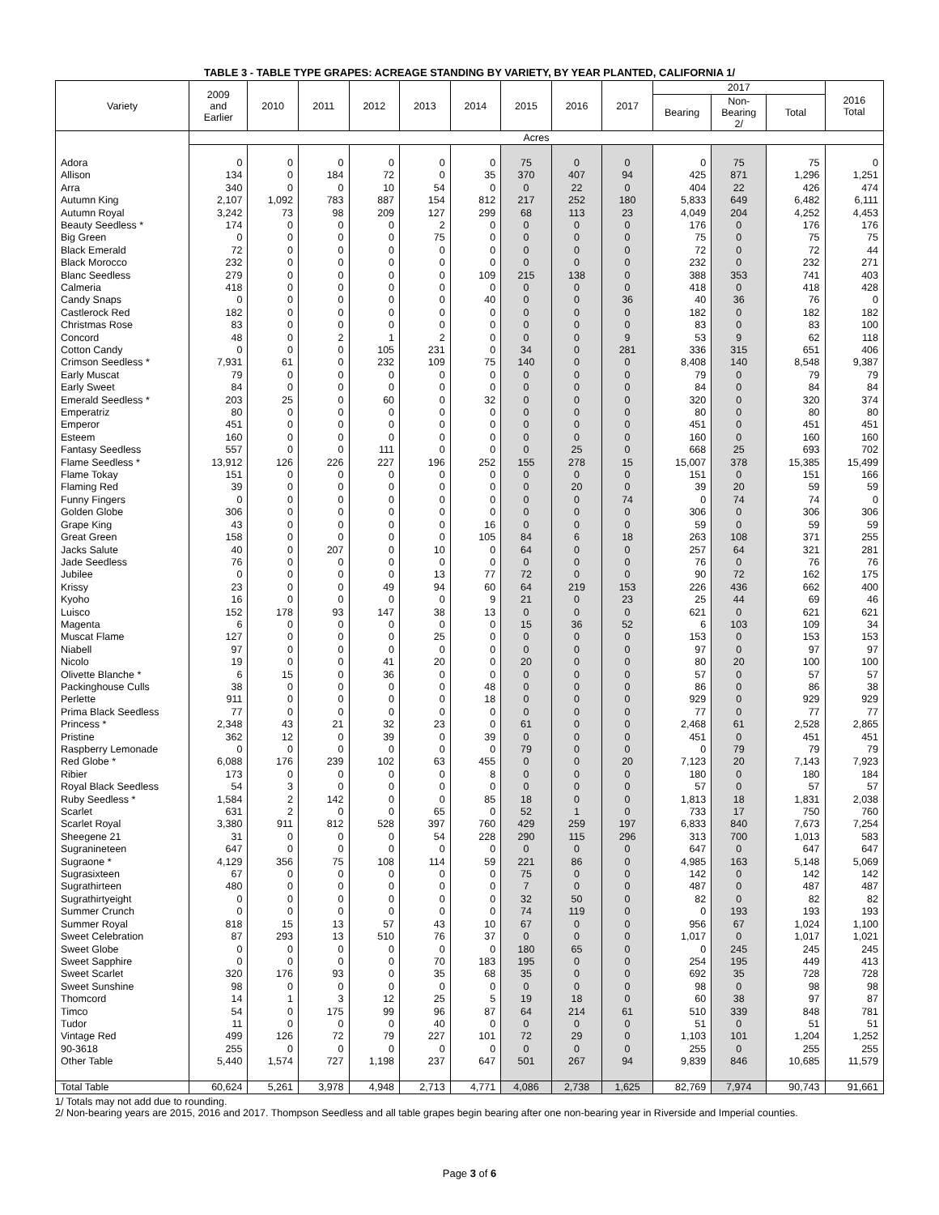TABLE 3 - TABLE TYPE GRAPES: ACREAGE STANDING BY VARIETY, BY YEAR PLANTED, CALIFORNIA 1/
| Variety | 2009 and Earlier | 2010 | 2011 | 2012 | 2013 | 2014 | 2015 | 2016 | 2017 | 2017 | | | 2016 Total |
| --- | --- | --- | --- | --- | --- | --- | --- | --- | --- | --- | --- | --- | --- |
| | | | | | | | | | | Bearing | Non- Bearing 2/ | Total | |
| | Acres | | | | | | | | | | | | |
| Adora | 0 | 0 | 0 | 0 | 0 | 0 | 75 | 0 | 0 | 0 | 75 | 75 | 0 |
| Allison | 134 | 0 | 184 | 72 | 0 | 35 | 370 | 407 | 94 | 425 | 871 | 1,296 | 1,251 |
| Arra | 340 | 0 | 0 | 10 | 54 | 0 | 0 | 22 | 0 | 404 | 22 | 426 | 474 |
| Autumn King | 2,107 | 1,092 | 783 | 887 | 154 | 812 | 217 | 252 | 180 | 5,833 | 649 | 6,482 | 6,111 |
| Autumn Royal | 3,242 | 73 | 98 | 209 | 127 | 299 | 68 | 113 | 23 | 4,049 | 204 | 4,252 | 4,453 |
| Beauty Seedless * | 174 | 0 | 0 | 0 | 2 | 0 | 0 | 0 | 0 | 176 | 0 | 176 | 176 |
| Big Green | 0 | 0 | 0 | 0 | 75 | 0 | 0 | 0 | 0 | 75 | 0 | 75 | 75 |
| Black Emerald | 72 | 0 | 0 | 0 | 0 | 0 | 0 | 0 | 0 | 72 | 0 | 72 | 44 |
| Black Morocco | 232 | 0 | 0 | 0 | 0 | 0 | 0 | 0 | 0 | 232 | 0 | 232 | 271 |
| Blanc Seedless | 279 | 0 | 0 | 0 | 0 | 109 | 215 | 138 | 0 | 388 | 353 | 741 | 403 |
| Calmeria | 418 | 0 | 0 | 0 | 0 | 0 | 0 | 0 | 0 | 418 | 0 | 418 | 428 |
| Candy Snaps | 0 | 0 | 0 | 0 | 0 | 40 | 0 | 0 | 36 | 40 | 36 | 76 | 0 |
| Castlerock Red | 182 | 0 | 0 | 0 | 0 | 0 | 0 | 0 | 0 | 182 | 0 | 182 | 182 |
| Christmas Rose | 83 | 0 | 0 | 0 | 0 | 0 | 0 | 0 | 0 | 83 | 0 | 83 | 100 |
| Concord | 48 | 0 | 2 | 1 | 2 | 0 | 0 | 0 | 9 | 53 | 9 | 62 | 118 |
| Cotton Candy | 0 | 0 | 0 | 105 | 231 | 0 | 34 | 0 | 281 | 336 | 315 | 651 | 406 |
| Crimson Seedless * | 7,931 | 61 | 0 | 232 | 109 | 75 | 140 | 0 | 0 | 8,408 | 140 | 8,548 | 9,387 |
| Early Muscat | 79 | 0 | 0 | 0 | 0 | 0 | 0 | 0 | 0 | 79 | 0 | 79 | 79 |
| Early Sweet | 84 | 0 | 0 | 0 | 0 | 0 | 0 | 0 | 0 | 84 | 0 | 84 | 84 |
| Emerald Seedless * | 203 | 25 | 0 | 60 | 0 | 32 | 0 | 0 | 0 | 320 | 0 | 320 | 374 |
| Emperatriz | 80 | 0 | 0 | 0 | 0 | 0 | 0 | 0 | 0 | 80 | 0 | 80 | 80 |
| Emperor | 451 | 0 | 0 | 0 | 0 | 0 | 0 | 0 | 0 | 451 | 0 | 451 | 451 |
| Esteem | 160 | 0 | 0 | 0 | 0 | 0 | 0 | 0 | 0 | 160 | 0 | 160 | 160 |
| Fantasy Seedless | 557 | 0 | 0 | 111 | 0 | 0 | 0 | 25 | 0 | 668 | 25 | 693 | 702 |
| Flame Seedless * | 13,912 | 126 | 226 | 227 | 196 | 252 | 155 | 278 | 15 | 15,007 | 378 | 15,385 | 15,499 |
| Flame Tokay | 151 | 0 | 0 | 0 | 0 | 0 | 0 | 0 | 0 | 151 | 0 | 151 | 166 |
| Flaming Red | 39 | 0 | 0 | 0 | 0 | 0 | 0 | 20 | 0 | 39 | 20 | 59 | 59 |
| Funny Fingers | 0 | 0 | 0 | 0 | 0 | 0 | 0 | 0 | 74 | 0 | 74 | 74 | 0 |
| Golden Globe | 306 | 0 | 0 | 0 | 0 | 0 | 0 | 0 | 0 | 306 | 0 | 306 | 306 |
| Grape King | 43 | 0 | 0 | 0 | 0 | 16 | 0 | 0 | 0 | 59 | 0 | 59 | 59 |
| Great Green | 158 | 0 | 0 | 0 | 0 | 105 | 84 | 6 | 18 | 263 | 108 | 371 | 255 |
| Jacks Salute | 40 | 0 | 207 | 0 | 10 | 0 | 64 | 0 | 0 | 257 | 64 | 321 | 281 |
| Jade Seedless | 76 | 0 | 0 | 0 | 0 | 0 | 0 | 0 | 0 | 76 | 0 | 76 | 76 |
| Jubilee | 0 | 0 | 0 | 0 | 13 | 77 | 72 | 0 | 0 | 90 | 72 | 162 | 175 |
| Krissy | 23 | 0 | 0 | 49 | 94 | 60 | 64 | 219 | 153 | 226 | 436 | 662 | 400 |
| Kyoho | 16 | 0 | 0 | 0 | 0 | 9 | 21 | 0 | 23 | 25 | 44 | 69 | 46 |
| Luisco | 152 | 178 | 93 | 147 | 38 | 13 | 0 | 0 | 0 | 621 | 0 | 621 | 621 |
| Magenta | 6 | 0 | 0 | 0 | 0 | 0 | 15 | 36 | 52 | 6 | 103 | 109 | 34 |
| Muscat Flame | 127 | 0 | 0 | 0 | 25 | 0 | 0 | 0 | 0 | 153 | 0 | 153 | 153 |
| Niabell | 97 | 0 | 0 | 0 | 0 | 0 | 0 | 0 | 0 | 97 | 0 | 97 | 97 |
| Nicolo | 19 | 0 | 0 | 41 | 20 | 0 | 20 | 0 | 0 | 80 | 20 | 100 | 100 |
| Olivette Blanche * | 6 | 15 | 0 | 36 | 0 | 0 | 0 | 0 | 0 | 57 | 0 | 57 | 57 |
| Packinghouse Culls | 38 | 0 | 0 | 0 | 0 | 48 | 0 | 0 | 0 | 86 | 0 | 86 | 38 |
| Perlette | 911 | 0 | 0 | 0 | 0 | 18 | 0 | 0 | 0 | 929 | 0 | 929 | 929 |
| Prima Black Seedless | 77 | 0 | 0 | 0 | 0 | 0 | 0 | 0 | 0 | 77 | 0 | 77 | 77 |
| Princess * | 2,348 | 43 | 21 | 32 | 23 | 0 | 61 | 0 | 0 | 2,468 | 61 | 2,528 | 2,865 |
| Pristine | 362 | 12 | 0 | 39 | 0 | 39 | 0 | 0 | 0 | 451 | 0 | 451 | 451 |
| Raspberry Lemonade | 0 | 0 | 0 | 0 | 0 | 0 | 79 | 0 | 0 | 0 | 79 | 79 | 79 |
| Red Globe * | 6,088 | 176 | 239 | 102 | 63 | 455 | 0 | 0 | 20 | 7,123 | 20 | 7,143 | 7,923 |
| Ribier | 173 | 0 | 0 | 0 | 0 | 8 | 0 | 0 | 0 | 180 | 0 | 180 | 184 |
| Royal Black Seedless | 54 | 3 | 0 | 0 | 0 | 0 | 0 | 0 | 0 | 57 | 0 | 57 | 57 |
| Ruby Seedless * | 1,584 | 2 | 142 | 0 | 0 | 85 | 18 | 0 | 0 | 1,813 | 18 | 1,831 | 2,038 |
| Scarlet | 631 | 2 | 0 | 0 | 65 | 0 | 52 | 1 | 0 | 733 | 17 | 750 | 760 |
| Scarlet Royal | 3,380 | 911 | 812 | 528 | 397 | 760 | 429 | 259 | 197 | 6,833 | 840 | 7,673 | 7,254 |
| Sheegene 21 | 31 | 0 | 0 | 0 | 54 | 228 | 290 | 115 | 296 | 313 | 700 | 1,013 | 583 |
| Sugranineteen | 647 | 0 | 0 | 0 | 0 | 0 | 0 | 0 | 0 | 647 | 0 | 647 | 647 |
| Sugraone * | 4,129 | 356 | 75 | 108 | 114 | 59 | 221 | 86 | 0 | 4,985 | 163 | 5,148 | 5,069 |
| Sugrasixteen | 67 | 0 | 0 | 0 | 0 | 0 | 75 | 0 | 0 | 142 | 0 | 142 | 142 |
| Sugrathirteen | 480 | 0 | 0 | 0 | 0 | 0 | 7 | 0 | 0 | 487 | 0 | 487 | 487 |
| Sugrathirtyeight | 0 | 0 | 0 | 0 | 0 | 0 | 32 | 50 | 0 | 82 | 0 | 82 | 82 |
| Summer Crunch | 0 | 0 | 0 | 0 | 0 | 0 | 74 | 119 | 0 | 0 | 193 | 193 | 193 |
| Summer Royal | 818 | 15 | 13 | 57 | 43 | 10 | 67 | 0 | 0 | 956 | 67 | 1,024 | 1,100 |
| Sweet Celebration | 87 | 293 | 13 | 510 | 76 | 37 | 0 | 0 | 0 | 1,017 | 0 | 1,017 | 1,021 |
| Sweet Globe | 0 | 0 | 0 | 0 | 0 | 0 | 180 | 65 | 0 | 0 | 245 | 245 | 245 |
| Sweet Sapphire | 0 | 0 | 0 | 0 | 70 | 183 | 195 | 0 | 0 | 254 | 195 | 449 | 413 |
| Sweet Scarlet | 320 | 176 | 93 | 0 | 35 | 68 | 35 | 0 | 0 | 692 | 35 | 728 | 728 |
| Sweet Sunshine | 98 | 0 | 0 | 0 | 0 | 0 | 0 | 0 | 0 | 98 | 0 | 98 | 98 |
| Thomcord | 14 | 1 | 3 | 12 | 25 | 5 | 19 | 18 | 0 | 60 | 38 | 97 | 87 |
| Timco | 54 | 0 | 175 | 99 | 96 | 87 | 64 | 214 | 61 | 510 | 339 | 848 | 781 |
| Tudor | 11 | 0 | 0 | 0 | 40 | 0 | 0 | 0 | 0 | 51 | 0 | 51 | 51 |
| Vintage Red | 499 | 126 | 72 | 79 | 227 | 101 | 72 | 29 | 0 | 1,103 | 101 | 1,204 | 1,252 |
| 90-3618 | 255 | 0 | 0 | 0 | 0 | 0 | 0 | 0 | 0 | 255 | 0 | 255 | 255 |
| Other Table | 5,440 | 1,574 | 727 | 1,198 | 237 | 647 | 501 | 267 | 94 | 9,839 | 846 | 10,685 | 11,579 |
| Total Table | 60,624 | 5,261 | 3,978 | 4,948 | 2,713 | 4,771 | 4,086 | 2,738 | 1,625 | 82,769 | 7,974 | 90,743 | 91,661 |
1/ Totals may not add due to rounding.
2/ Non-bearing years are 2015, 2016 and 2017. Thompson Seedless and all table grapes begin bearing after one non-bearing year in Riverside and Imperial counties.
Page 3 of 6